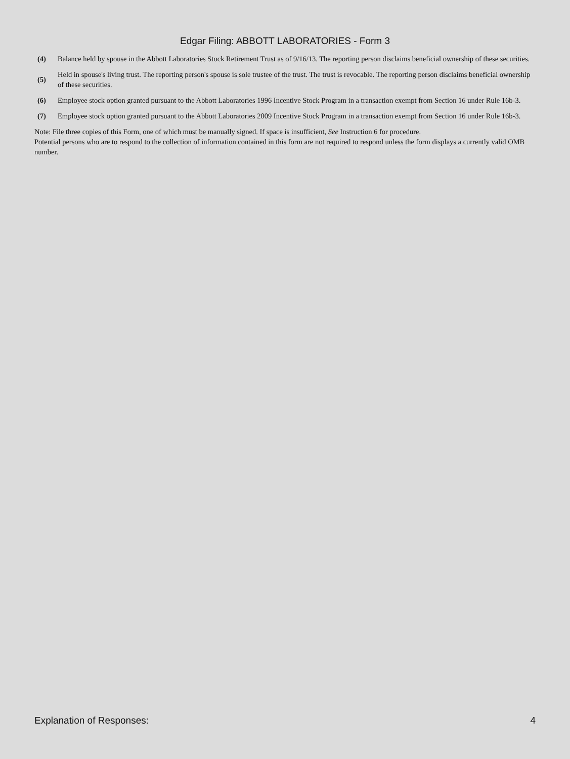Edgar Filing: ABBOTT LABORATORIES - Form 3
| (4) | Balance held by spouse in the Abbott Laboratories Stock Retirement Trust as of 9/16/13. The reporting person disclaims beneficial ownership of these securities. |
| (5) | Held in spouse's living trust. The reporting person's spouse is sole trustee of the trust. The trust is revocable. The reporting person disclaims beneficial ownership of these securities. |
| (6) | Employee stock option granted pursuant to the Abbott Laboratories 1996 Incentive Stock Program in a transaction exempt from Section 16 under Rule 16b-3. |
| (7) | Employee stock option granted pursuant to the Abbott Laboratories 2009 Incentive Stock Program in a transaction exempt from Section 16 under Rule 16b-3. |
Note: File three copies of this Form, one of which must be manually signed. If space is insufficient, See Instruction 6 for procedure.
Potential persons who are to respond to the collection of information contained in this form are not required to respond unless the form displays a currently valid OMB number.
Explanation of Responses: 4